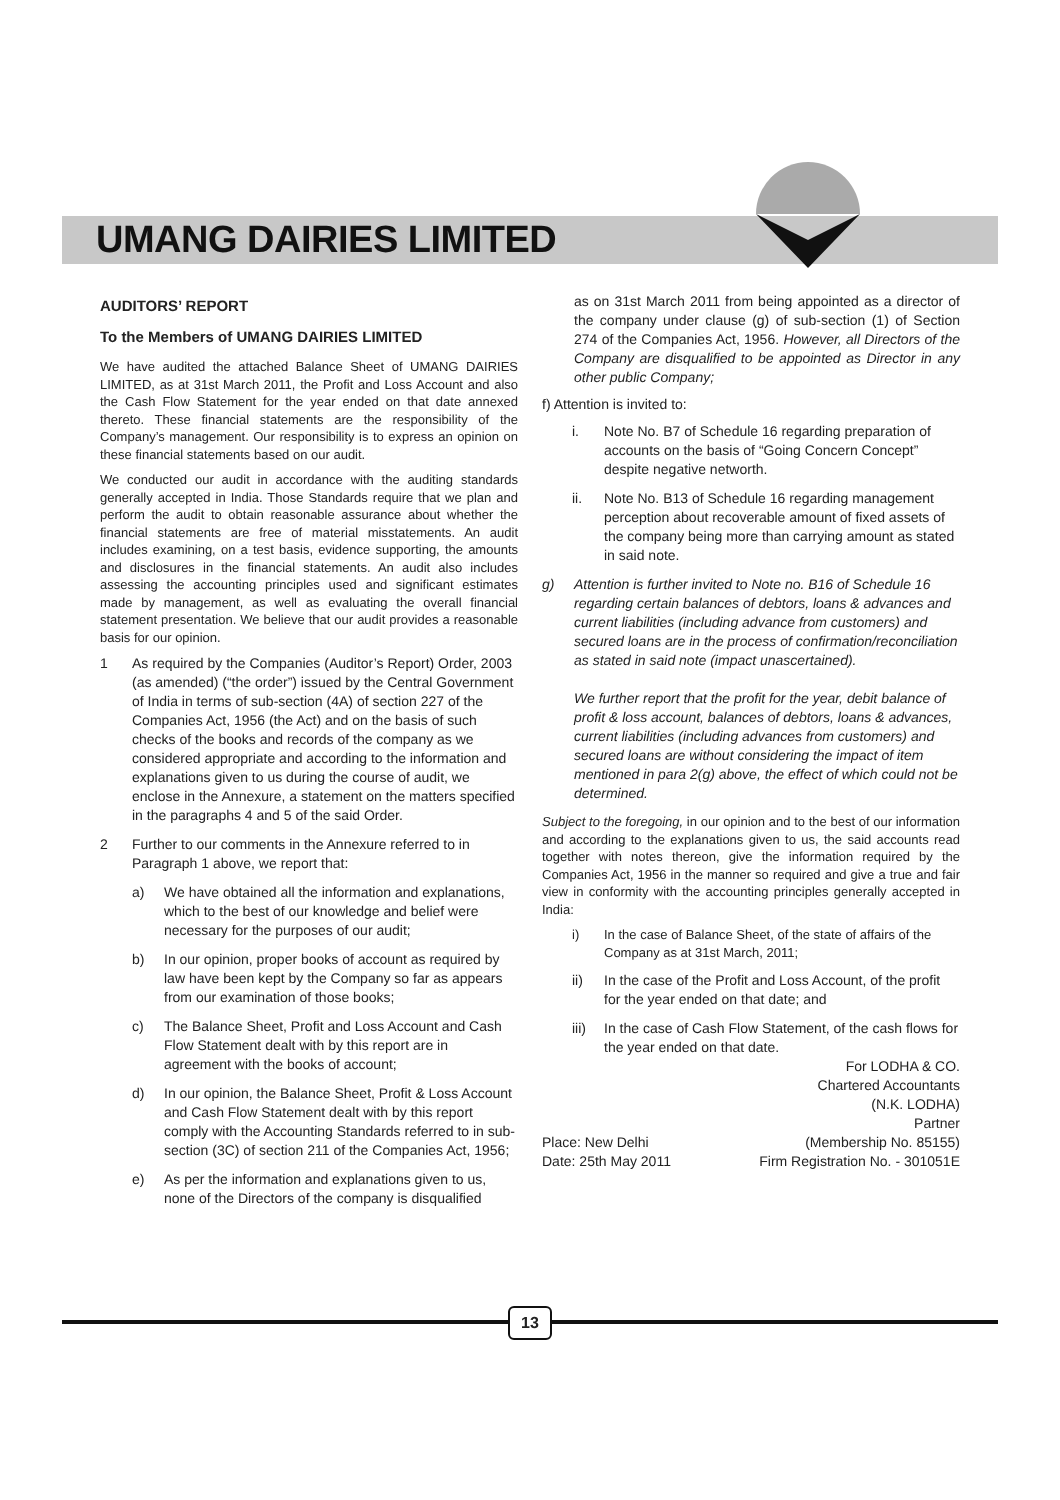UMANG DAIRIES LIMITED
AUDITORS’ REPORT
To the Members of UMANG DAIRIES LIMITED
We have audited the attached Balance Sheet of UMANG DAIRIES LIMITED, as at 31st March 2011, the Profit and Loss Account and also the Cash Flow Statement for the year ended on that date annexed thereto. These financial statements are the responsibility of the Company’s management. Our responsibility is to express an opinion on these financial statements based on our audit.
We conducted our audit in accordance with the auditing standards generally accepted in India. Those Standards require that we plan and perform the audit to obtain reasonable assurance about whether the financial statements are free of material misstatements. An audit includes examining, on a test basis, evidence supporting, the amounts and disclosures in the financial statements. An audit also includes assessing the accounting principles used and significant estimates made by management, as well as evaluating the overall financial statement presentation. We believe that our audit provides a reasonable basis for our opinion.
1 As required by the Companies (Auditor’s Report) Order, 2003 (as amended) (“the order”) issued by the Central Government of India in terms of sub-section (4A) of section 227 of the Companies Act, 1956 (the Act) and on the basis of such checks of the books and records of the company as we considered appropriate and according to the information and explanations given to us during the course of audit, we enclose in the Annexure, a statement on the matters specified in the paragraphs 4 and 5 of the said Order.
2 Further to our comments in the Annexure referred to in Paragraph 1 above, we report that:
a) We have obtained all the information and explanations, which to the best of our knowledge and belief were necessary for the purposes of our audit;
b) In our opinion, proper books of account as required by law have been kept by the Company so far as appears from our examination of those books;
c) The Balance Sheet, Profit and Loss Account and Cash Flow Statement dealt with by this report are in agreement with the books of account;
d) In our opinion, the Balance Sheet, Profit & Loss Account and Cash Flow Statement dealt with by this report comply with the Accounting Standards referred to in sub-section (3C) of section 211 of the Companies Act, 1956;
e) As per the information and explanations given to us, none of the Directors of the company is disqualified
as on 31st March 2011 from being appointed as a director of the company under clause (g) of sub-section (1) of Section 274 of the Companies Act, 1956. However, all Directors of the Company are disqualified to be appointed as Director in any other public Company;
f) Attention is invited to:
i. Note No. B7 of Schedule 16 regarding preparation of accounts on the basis of “Going Concern Concept” despite negative networth.
ii. Note No. B13 of Schedule 16 regarding management perception about recoverable amount of fixed assets of the company being more than carrying amount as stated in said note.
g) Attention is further invited to Note no. B16 of Schedule 16 regarding certain balances of debtors, loans & advances and current liabilities (including advance from customers) and secured loans are in the process of confirmation/reconciliation as stated in said note (impact unascertained).
We further report that the profit for the year, debit balance of profit & loss account, balances of debtors, loans & advances, current liabilities (including advances from customers) and secured loans are without considering the impact of item mentioned in para 2(g) above, the effect of which could not be determined.
Subject to the foregoing, in our opinion and to the best of our information and according to the explanations given to us, the said accounts read together with notes thereon, give the information required by the Companies Act, 1956 in the manner so required and give a true and fair view in conformity with the accounting principles generally accepted in India:
i) In the case of Balance Sheet, of the state of affairs of the Company as at 31st March, 2011;
ii) In the case of the Profit and Loss Account, of the profit for the year ended on that date; and
iii) In the case of Cash Flow Statement, of the cash flows for the year ended on that date.
For LODHA & CO.
Chartered Accountants
(N.K. LODHA)
Partner
Place: New Delhi (Membership No. 85155)
Date: 25th May 2011 Firm Registration No. - 301051E
13